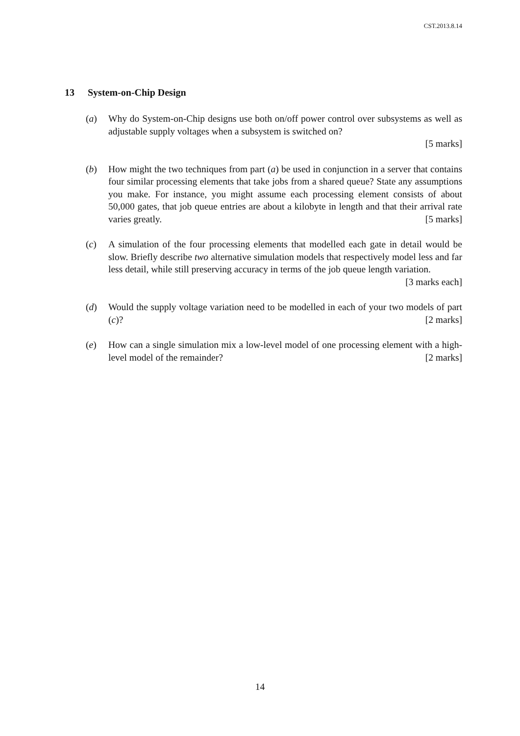CST.2013.8.14
13 System-on-Chip Design
(a) Why do System-on-Chip designs use both on/off power control over subsystems as well as adjustable supply voltages when a subsystem is switched on?
[5 marks]
(b) How might the two techniques from part (a) be used in conjunction in a server that contains four similar processing elements that take jobs from a shared queue? State any assumptions you make. For instance, you might assume each processing element consists of about 50,000 gates, that job queue entries are about a kilobyte in length and that their arrival rate varies greatly. [5 marks]
(c) A simulation of the four processing elements that modelled each gate in detail would be slow. Briefly describe two alternative simulation models that respectively model less and far less detail, while still preserving accuracy in terms of the job queue length variation. [3 marks each]
(d) Would the supply voltage variation need to be modelled in each of your two models of part (c)? [2 marks]
(e) How can a single simulation mix a low-level model of one processing element with a high-level model of the remainder? [2 marks]
14